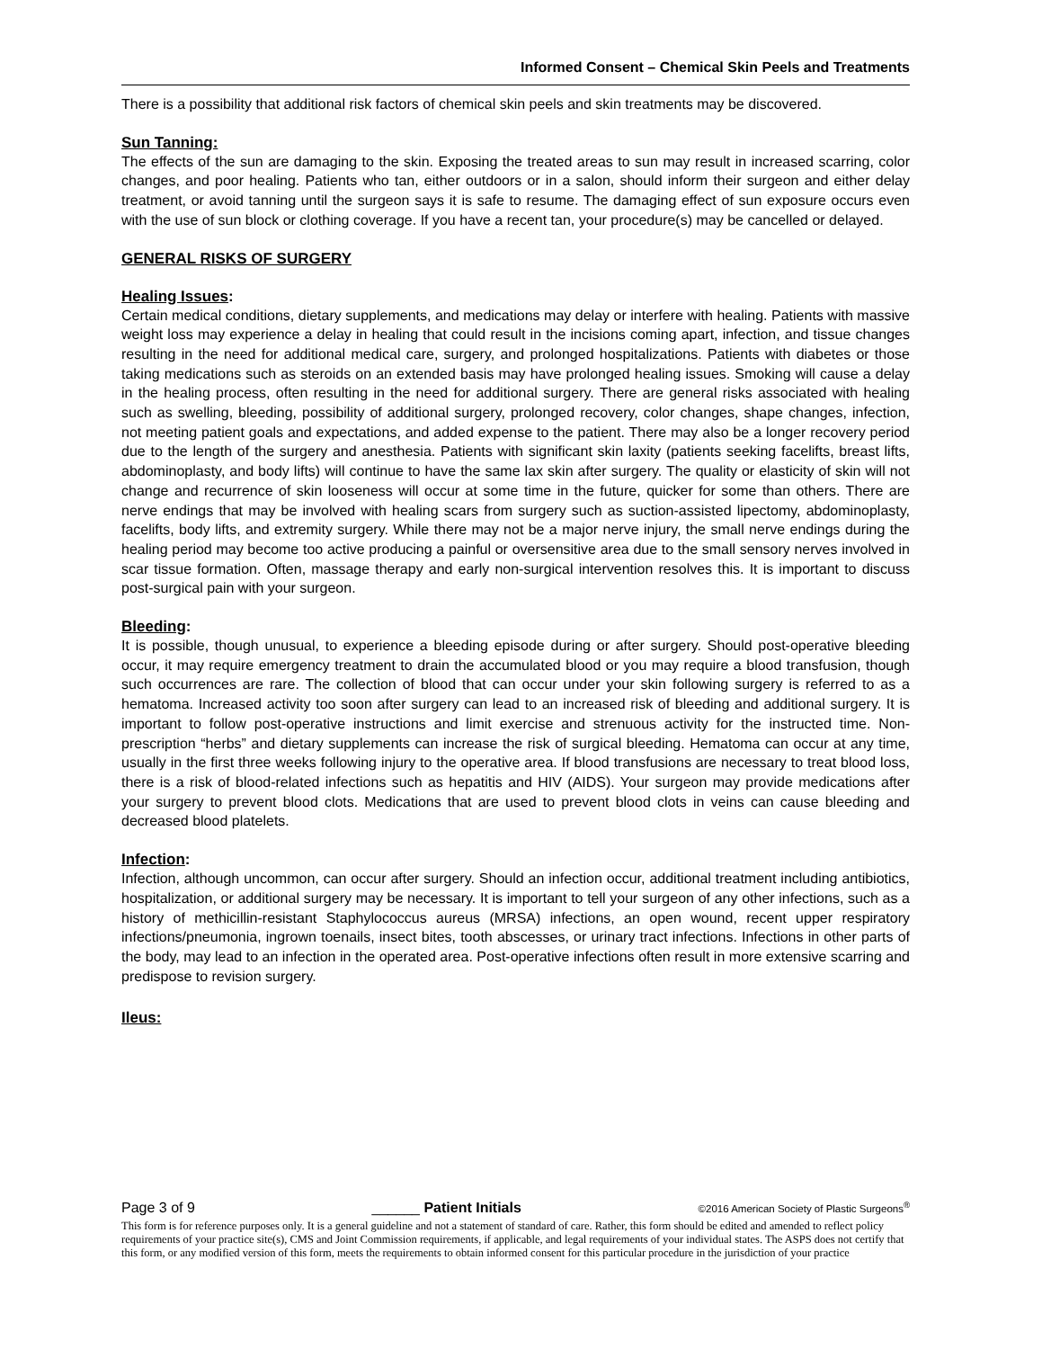Informed Consent – Chemical Skin Peels and Treatments
There is a possibility that additional risk factors of chemical skin peels and skin treatments may be discovered.
Sun Tanning:
The effects of the sun are damaging to the skin. Exposing the treated areas to sun may result in increased scarring, color changes, and poor healing. Patients who tan, either outdoors or in a salon, should inform their surgeon and either delay treatment, or avoid tanning until the surgeon says it is safe to resume. The damaging effect of sun exposure occurs even with the use of sun block or clothing coverage. If you have a recent tan, your procedure(s) may be cancelled or delayed.
GENERAL RISKS OF SURGERY
Healing Issues:
Certain medical conditions, dietary supplements, and medications may delay or interfere with healing. Patients with massive weight loss may experience a delay in healing that could result in the incisions coming apart, infection, and tissue changes resulting in the need for additional medical care, surgery, and prolonged hospitalizations. Patients with diabetes or those taking medications such as steroids on an extended basis may have prolonged healing issues. Smoking will cause a delay in the healing process, often resulting in the need for additional surgery. There are general risks associated with healing such as swelling, bleeding, possibility of additional surgery, prolonged recovery, color changes, shape changes, infection, not meeting patient goals and expectations, and added expense to the patient. There may also be a longer recovery period due to the length of the surgery and anesthesia. Patients with significant skin laxity (patients seeking facelifts, breast lifts, abdominoplasty, and body lifts) will continue to have the same lax skin after surgery. The quality or elasticity of skin will not change and recurrence of skin looseness will occur at some time in the future, quicker for some than others. There are nerve endings that may be involved with healing scars from surgery such as suction-assisted lipectomy, abdominoplasty, facelifts, body lifts, and extremity surgery. While there may not be a major nerve injury, the small nerve endings during the healing period may become too active producing a painful or oversensitive area due to the small sensory nerves involved in scar tissue formation. Often, massage therapy and early non-surgical intervention resolves this. It is important to discuss post-surgical pain with your surgeon.
Bleeding:
It is possible, though unusual, to experience a bleeding episode during or after surgery. Should post-operative bleeding occur, it may require emergency treatment to drain the accumulated blood or you may require a blood transfusion, though such occurrences are rare. The collection of blood that can occur under your skin following surgery is referred to as a hematoma. Increased activity too soon after surgery can lead to an increased risk of bleeding and additional surgery. It is important to follow post-operative instructions and limit exercise and strenuous activity for the instructed time. Non-prescription “herbs” and dietary supplements can increase the risk of surgical bleeding. Hematoma can occur at any time, usually in the first three weeks following injury to the operative area. If blood transfusions are necessary to treat blood loss, there is a risk of blood-related infections such as hepatitis and HIV (AIDS). Your surgeon may provide medications after your surgery to prevent blood clots. Medications that are used to prevent blood clots in veins can cause bleeding and decreased blood platelets.
Infection:
Infection, although uncommon, can occur after surgery. Should an infection occur, additional treatment including antibiotics, hospitalization, or additional surgery may be necessary. It is important to tell your surgeon of any other infections, such as a history of methicillin-resistant Staphylococcus aureus (MRSA) infections, an open wound, recent upper respiratory infections/pneumonia, ingrown toenails, insect bites, tooth abscesses, or urinary tract infections. Infections in other parts of the body, may lead to an infection in the operated area. Post-operative infections often result in more extensive scarring and predispose to revision surgery.
Ileus:
Page 3 of 9 ______ Patient Initials ©2016 American Society of Plastic Surgeons<sup>®</sup>
This form is for reference purposes only. It is a general guideline and not a statement of standard of care. Rather, this form should be edited and amended to reflect policy requirements of your practice site(s), CMS and Joint Commission requirements, if applicable, and legal requirements of your individual states. The ASPS does not certify that this form, or any modified version of this form, meets the requirements to obtain informed consent for this particular procedure in the jurisdiction of your practice